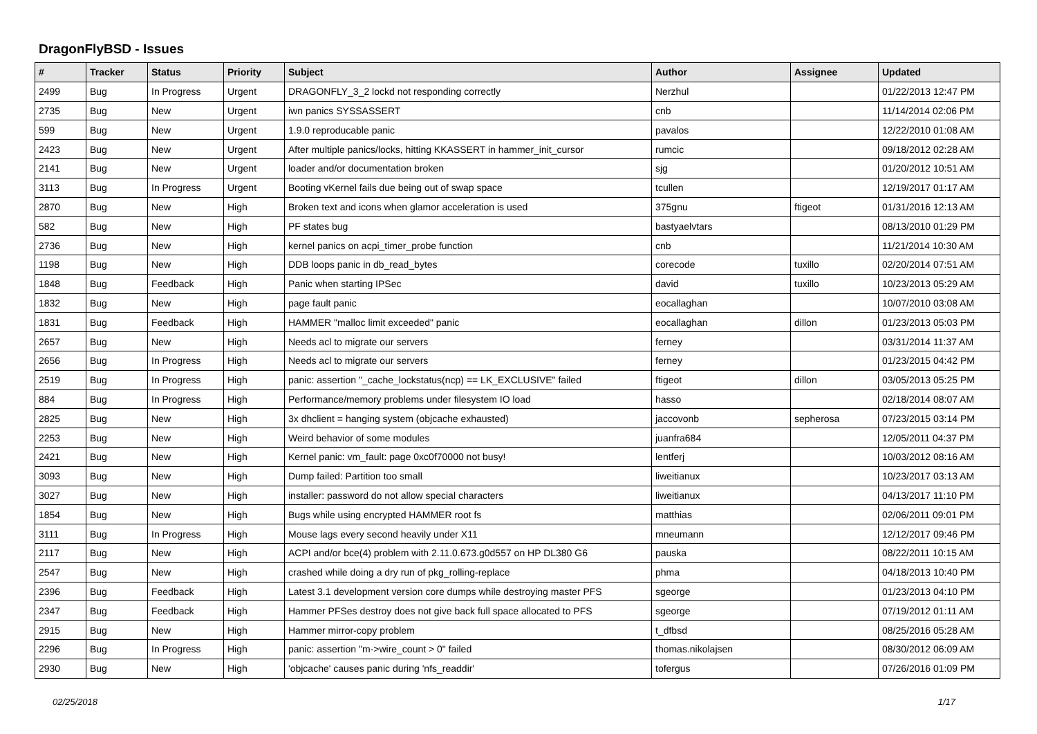DragonFlyBSD - Issues
| # | Tracker | Status | Priority | Subject | Author | Assignee | Updated |
| --- | --- | --- | --- | --- | --- | --- | --- |
| 2499 | Bug | In Progress | Urgent | DRAGONFLY_3_2 lockd not responding correctly | Nerzhul | | 01/22/2013 12:47 PM |
| 2735 | Bug | New | Urgent | iwn panics SYSSASSERT | cnb | | 11/14/2014 02:06 PM |
| 599 | Bug | New | Urgent | 1.9.0 reproducable panic | pavalos | | 12/22/2010 01:08 AM |
| 2423 | Bug | New | Urgent | After multiple panics/locks, hitting KKASSERT in hammer_init_cursor | rumcic | | 09/18/2012 02:28 AM |
| 2141 | Bug | New | Urgent | loader and/or documentation broken | sjg | | 01/20/2012 10:51 AM |
| 3113 | Bug | In Progress | Urgent | Booting vKernel fails due being out of swap space | tcullen | | 12/19/2017 01:17 AM |
| 2870 | Bug | New | High | Broken text and icons when glamor acceleration is used | 375gnu | ftigeot | 01/31/2016 12:13 AM |
| 582 | Bug | New | High | PF states bug | bastyaelvtars | | 08/13/2010 01:29 PM |
| 2736 | Bug | New | High | kernel panics on acpi_timer_probe function | cnb | | 11/21/2014 10:30 AM |
| 1198 | Bug | New | High | DDB loops panic in db_read_bytes | corecode | tuxillo | 02/20/2014 07:51 AM |
| 1848 | Bug | Feedback | High | Panic when starting IPSec | david | tuxillo | 10/23/2013 05:29 AM |
| 1832 | Bug | New | High | page fault panic | eocallaghan | | 10/07/2010 03:08 AM |
| 1831 | Bug | Feedback | High | HAMMER "malloc limit exceeded" panic | eocallaghan | dillon | 01/23/2013 05:03 PM |
| 2657 | Bug | New | High | Needs acl to migrate our servers | ferney | | 03/31/2014 11:37 AM |
| 2656 | Bug | In Progress | High | Needs acl to migrate our servers | ferney | | 01/23/2015 04:42 PM |
| 2519 | Bug | In Progress | High | panic: assertion "_cache_lockstatus(ncp) == LK_EXCLUSIVE" failed | ftigeot | dillon | 03/05/2013 05:25 PM |
| 884 | Bug | In Progress | High | Performance/memory problems under filesystem IO load | hasso | | 02/18/2014 08:07 AM |
| 2825 | Bug | New | High | 3x dhclient = hanging system (objcache exhausted) | jaccovonb | sepherosa | 07/23/2015 03:14 PM |
| 2253 | Bug | New | High | Weird behavior of some modules | juanfra684 | | 12/05/2011 04:37 PM |
| 2421 | Bug | New | High | Kernel panic: vm_fault: page 0xc0f70000 not busy! | lentferj | | 10/03/2012 08:16 AM |
| 3093 | Bug | New | High | Dump failed: Partition too small | liweitianux | | 10/23/2017 03:13 AM |
| 3027 | Bug | New | High | installer: password do not allow special characters | liweitianux | | 04/13/2017 11:10 PM |
| 1854 | Bug | New | High | Bugs while using encrypted HAMMER root fs | matthias | | 02/06/2011 09:01 PM |
| 3111 | Bug | In Progress | High | Mouse lags every second heavily under X11 | mneumann | | 12/12/2017 09:46 PM |
| 2117 | Bug | New | High | ACPI and/or bce(4) problem with 2.11.0.673.g0d557 on HP DL380 G6 | pauska | | 08/22/2011 10:15 AM |
| 2547 | Bug | New | High | crashed while doing a dry run of pkg_rolling-replace | phma | | 04/18/2013 10:40 PM |
| 2396 | Bug | Feedback | High | Latest 3.1 development version core dumps while destroying master PFS | sgeorge | | 01/23/2013 04:10 PM |
| 2347 | Bug | Feedback | High | Hammer PFSes destroy does not give back full space allocated to PFS | sgeorge | | 07/19/2012 01:11 AM |
| 2915 | Bug | New | High | Hammer mirror-copy problem | t_dfbsd | | 08/25/2016 05:28 AM |
| 2296 | Bug | In Progress | High | panic: assertion "m->wire_count > 0" failed | thomas.nikolajsen | | 08/30/2012 06:09 AM |
| 2930 | Bug | New | High | 'objcache' causes panic during 'nfs_readdir' | tofergus | | 07/26/2016 01:09 PM |
02/25/2018 1/17